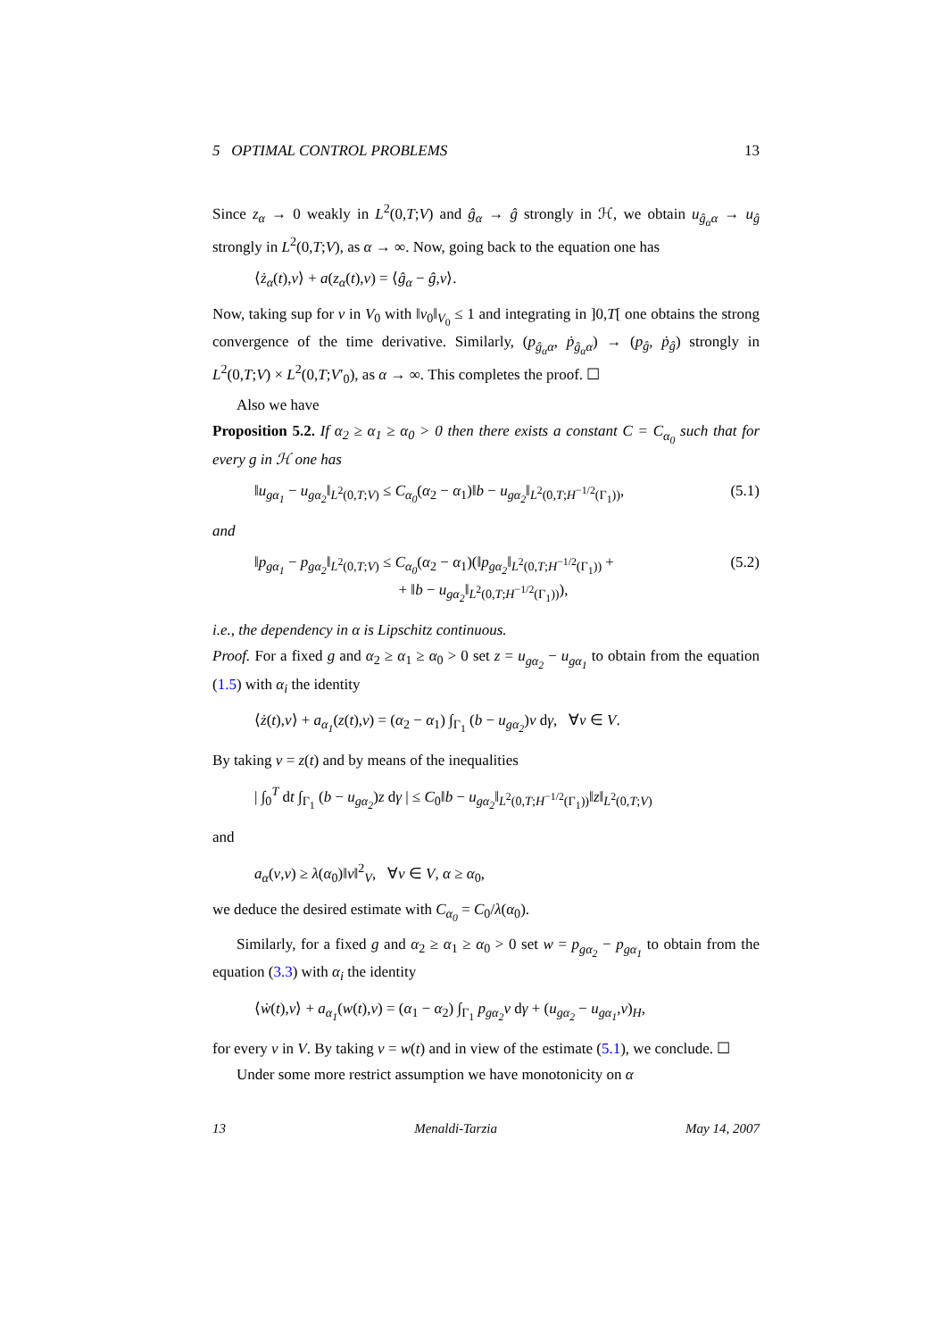5 OPTIMAL CONTROL PROBLEMS 13
Since z<sub>α</sub> → 0 weakly in L<sup>2</sup>(0,T;V) and ĝ<sub>α</sub> → ĝ strongly in ℋ, we obtain u<sub>ĝ<sub>α</sub>α</sub> → u<sub>ĝ</sub> strongly in L<sup>2</sup>(0,T;V), as α → ∞. Now, going back to the equation one has
⟨ż<sub>α</sub>(t),v⟩ + a(z<sub>α</sub>(t),v) = ⟨ĝ<sub>α</sub> − ĝ,v⟩.
Now, taking sup for v in V<sub>0</sub> with ‖v<sub>0</sub>‖<sub>V<sub>0</sub></sub> ≤ 1 and integrating in ]0,T[ one obtains the strong convergence of the time derivative. Similarly, (p<sub>ĝ<sub>α</sub>α</sub>, ṗ<sub>ĝ<sub>α</sub>α</sub>) → (p<sub>ĝ</sub>, ṗ<sub>ĝ</sub>) strongly in L<sup>2</sup>(0,T;V) × L<sup>2</sup>(0,T;V′<sub>0</sub>), as α → ∞. This completes the proof. ☐
Also we have
Proposition 5.2. If α<sub>2</sub> ≥ α<sub>1</sub> ≥ α<sub>0</sub> > 0 then there exists a constant C = C<sub>α<sub>0</sub></sub> such that for every g in ℋ one has
‖u<sub>gα<sub>1</sub></sub> − u<sub>gα<sub>2</sub></sub>‖<sub>L<sup>2</sup>(0,T;V)</sub> ≤ C<sub>α<sub>0</sub></sub>(α<sub>2</sub> − α<sub>1</sub>)‖b − u<sub>gα<sub>2</sub></sub>‖<sub>L<sup>2</sup>(0,T;H<sup>−1/2</sup>(Γ<sub>1</sub>))</sub>, (5.1)
and
‖p<sub>gα<sub>1</sub></sub> − p<sub>gα<sub>2</sub></sub>‖<sub>L<sup>2</sup>(0,T;V)</sub> ≤ C<sub>α<sub>0</sub></sub>(α<sub>2</sub> − α<sub>1</sub>)(‖p<sub>gα<sub>2</sub></sub>‖<sub>L<sup>2</sup>(0,T;H<sup>−1/2</sup>(Γ<sub>1</sub>))</sub> +
+ ‖b − u<sub>gα<sub>2</sub></sub>‖<sub>L<sup>2</sup>(0,T;H<sup>−1/2</sup>(Γ<sub>1</sub>))</sub>), (5.2)
i.e., the dependency in α is Lipschitz continuous.
Proof. For a fixed g and α<sub>2</sub> ≥ α<sub>1</sub> ≥ α<sub>0</sub> > 0 set z = u<sub>gα<sub>2</sub></sub> − u<sub>gα<sub>1</sub></sub> to obtain from the equation (1.5) with α<sub>i</sub> the identity
⟨ż(t),v⟩ + a<sub>α<sub>1</sub></sub>(z(t),v) = (α<sub>2</sub> − α<sub>1</sub>) ∫<sub>Γ<sub>1</sub></sub> (b − u<sub>gα<sub>2</sub></sub>)v dγ, ∀v ∈ V.
By taking v = z(t) and by means of the inequalities
| ∫<sub>0</sub><sup>T</sup> dt ∫<sub>Γ<sub>1</sub></sub> (b − u<sub>gα<sub>2</sub></sub>)z dγ | ≤ C<sub>0</sub>‖b − u<sub>gα<sub>2</sub></sub>‖<sub>L<sup>2</sup>(0,T;H<sup>−1/2</sup>(Γ<sub>1</sub>))</sub>‖z‖<sub>L<sup>2</sup>(0,T;V)</sub>
and
a<sub>α</sub>(v,v) ≥ λ(α<sub>0</sub>)‖v‖<sup>2</sup><sub>V</sub>, ∀v ∈ V, α ≥ α<sub>0</sub>,
we deduce the desired estimate with C<sub>α<sub>0</sub></sub> = C<sub>0</sub>/λ(α<sub>0</sub>).
Similarly, for a fixed g and α<sub>2</sub> ≥ α<sub>1</sub> ≥ α<sub>0</sub> > 0 set w = p<sub>gα<sub>2</sub></sub> − p<sub>gα<sub>1</sub></sub> to obtain from the equation (3.3) with α<sub>i</sub> the identity
⟨ẇ(t),v⟩ + a<sub>α<sub>1</sub></sub>(w(t),v) = (α<sub>1</sub> − α<sub>2</sub>) ∫<sub>Γ<sub>1</sub></sub> p<sub>gα<sub>2</sub></sub>v dγ + (u<sub>gα<sub>2</sub></sub> − u<sub>gα<sub>1</sub></sub>,v)<sub>H</sub>,
for every v in V. By taking v = w(t) and in view of the estimate (5.1), we conclude. ☐
Under some more restrict assumption we have monotonicity on α
13 Menaldi-Tarzia May 14, 2007